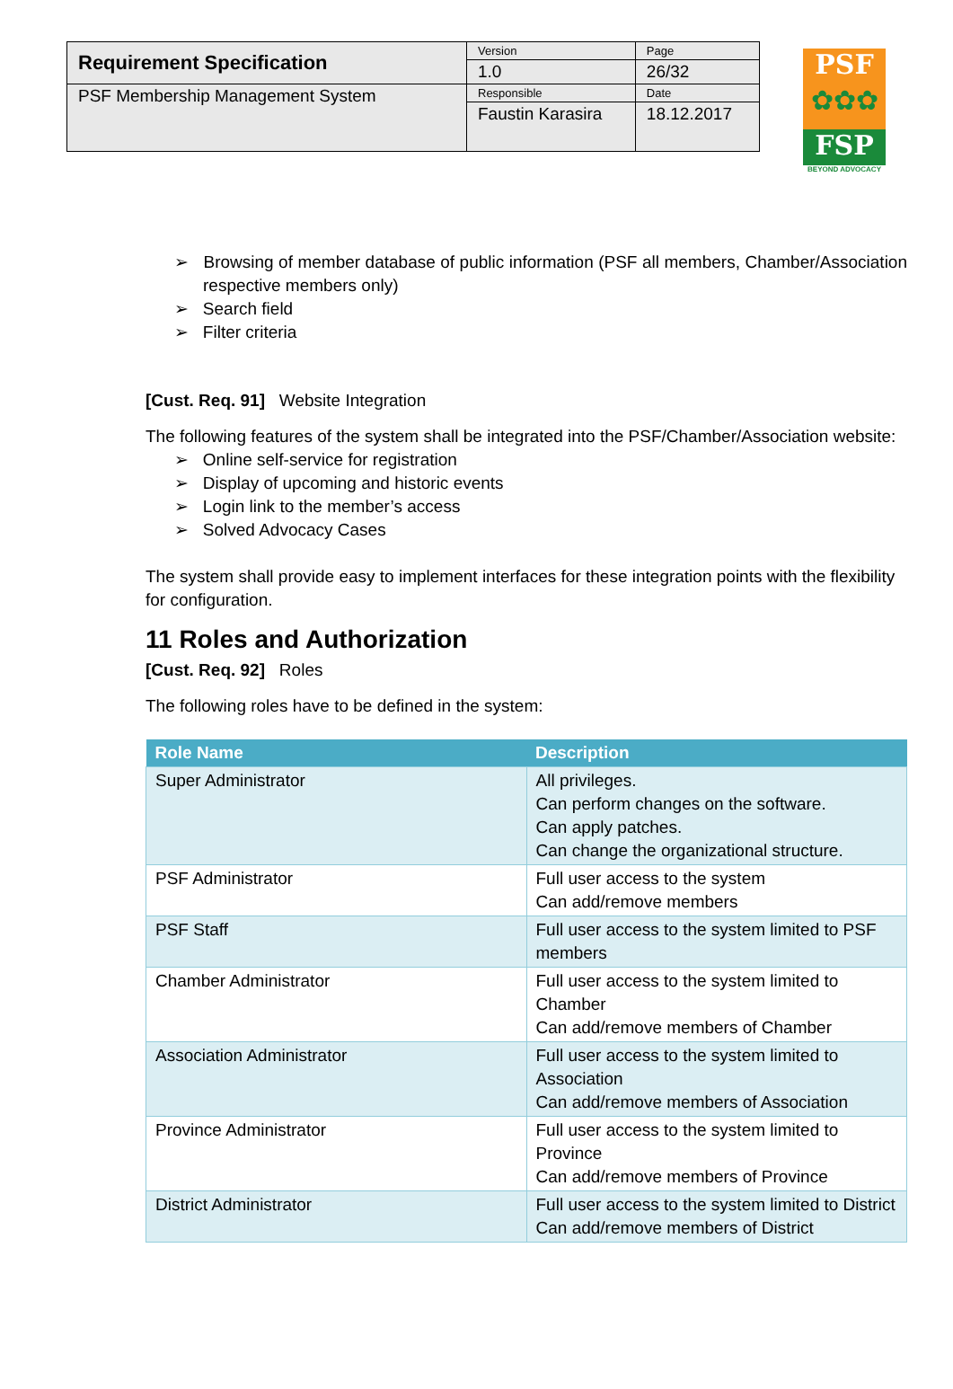| Requirement Specification | Version | Page |
| | 1.0 | 26/32 |
| PSF Membership Management System | Responsible | Date |
| | Faustin Karasira | 18.12.2017 |
PSF
✿✿✿
FSP
BEYOND ADVOCACY
➢ Browsing of member database of public information (PSF all members, Chamber/Association respective members only)
➢ Search field
➢ Filter criteria
[Cust. Req. 91] Website Integration
The following features of the system shall be integrated into the PSF/Chamber/Association website:
➢ Online self-service for registration
➢ Display of upcoming and historic events
➢ Login link to the member’s access
➢ Solved Advocacy Cases
The system shall provide easy to implement interfaces for these integration points with the flexibility for configuration.
11 Roles and Authorization
[Cust. Req. 92] Roles
The following roles have to be defined in the system:
| Role Name | Description |
| --- | --- |
| Super Administrator | All privileges. Can perform changes on the software. Can apply patches. Can change the organizational structure. |
| PSF Administrator | Full user access to the system Can add/remove members |
| PSF Staff | Full user access to the system limited to PSF members |
| Chamber Administrator | Full user access to the system limited to Chamber Can add/remove members of Chamber |
| Association Administrator | Full user access to the system limited to Association Can add/remove members of Association |
| Province Administrator | Full user access to the system limited to Province Can add/remove members of Province |
| District Administrator | Full user access to the system limited to District Can add/remove members of District |